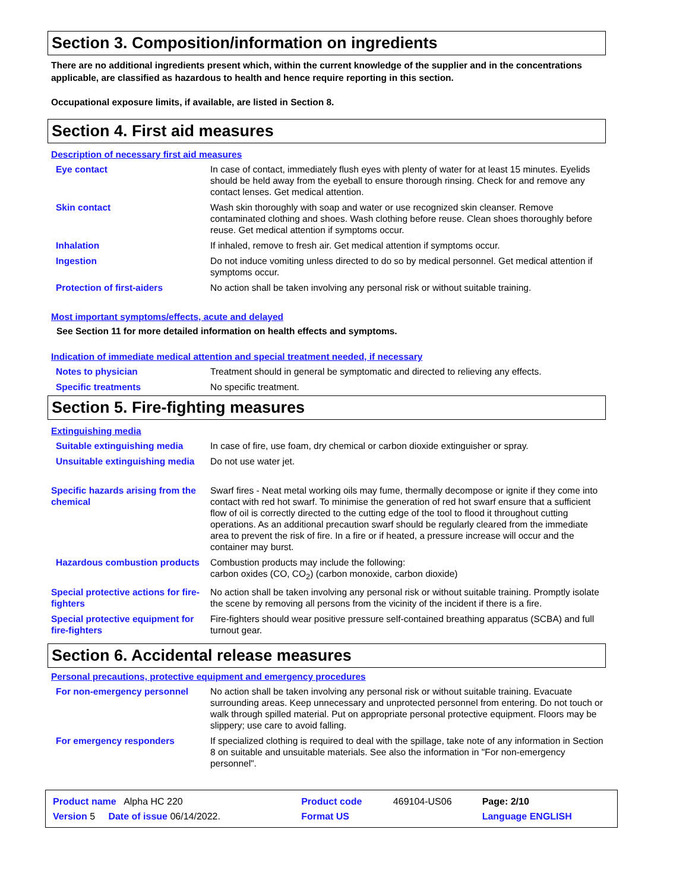Section 3. Composition/information on ingredients
There are no additional ingredients present which, within the current knowledge of the supplier and in the concentrations applicable, are classified as hazardous to health and hence require reporting in this section.
Occupational exposure limits, if available, are listed in Section 8.
Section 4. First aid measures
Description of necessary first aid measures
| Eye contact | In case of contact, immediately flush eyes with plenty of water for at least 15 minutes. Eyelids should be held away from the eyeball to ensure thorough rinsing. Check for and remove any contact lenses. Get medical attention. |
| Skin contact | Wash skin thoroughly with soap and water or use recognized skin cleanser. Remove contaminated clothing and shoes. Wash clothing before reuse. Clean shoes thoroughly before reuse. Get medical attention if symptoms occur. |
| Inhalation | If inhaled, remove to fresh air. Get medical attention if symptoms occur. |
| Ingestion | Do not induce vomiting unless directed to do so by medical personnel. Get medical attention if symptoms occur. |
| Protection of first-aiders | No action shall be taken involving any personal risk or without suitable training. |
Most important symptoms/effects, acute and delayed
See Section 11 for more detailed information on health effects and symptoms.
Indication of immediate medical attention and special treatment needed, if necessary
| Notes to physician | Treatment should in general be symptomatic and directed to relieving any effects. |
| Specific treatments | No specific treatment. |
Section 5. Fire-fighting measures
Extinguishing media
| Suitable extinguishing media | In case of fire, use foam, dry chemical or carbon dioxide extinguisher or spray. |
| Unsuitable extinguishing media | Do not use water jet. |
| Specific hazards arising from the chemical | Swarf fires - Neat metal working oils may fume, thermally decompose or ignite if they come into contact with red hot swarf. To minimise the generation of red hot swarf ensure that a sufficient flow of oil is correctly directed to the cutting edge of the tool to flood it throughout cutting operations. As an additional precaution swarf should be regularly cleared from the immediate area to prevent the risk of fire. In a fire or if heated, a pressure increase will occur and the container may burst. |
| Hazardous combustion products | Combustion products may include the following: carbon oxides (CO, CO<sub>2</sub>) (carbon monoxide, carbon dioxide) |
| Special protective actions for fire-fighters | No action shall be taken involving any personal risk or without suitable training. Promptly isolate the scene by removing all persons from the vicinity of the incident if there is a fire. |
| Special protective equipment for fire-fighters | Fire-fighters should wear positive pressure self-contained breathing apparatus (SCBA) and full turnout gear. |
Section 6. Accidental release measures
Personal precautions, protective equipment and emergency procedures
| For non-emergency personnel | No action shall be taken involving any personal risk or without suitable training. Evacuate surrounding areas. Keep unnecessary and unprotected personnel from entering. Do not touch or walk through spilled material. Put on appropriate personal protective equipment. Floors may be slippery; use care to avoid falling. |
| For emergency responders | If specialized clothing is required to deal with the spillage, take note of any information in Section 8 on suitable and unsuitable materials. See also the information in "For non-emergency personnel". |
| Product name Alpha HC 220 | | Product code | 469104-US06 | Page: 2/10 |
| Version 5 Date of issue 06/14/2022. | | Format US | | Language ENGLISH |